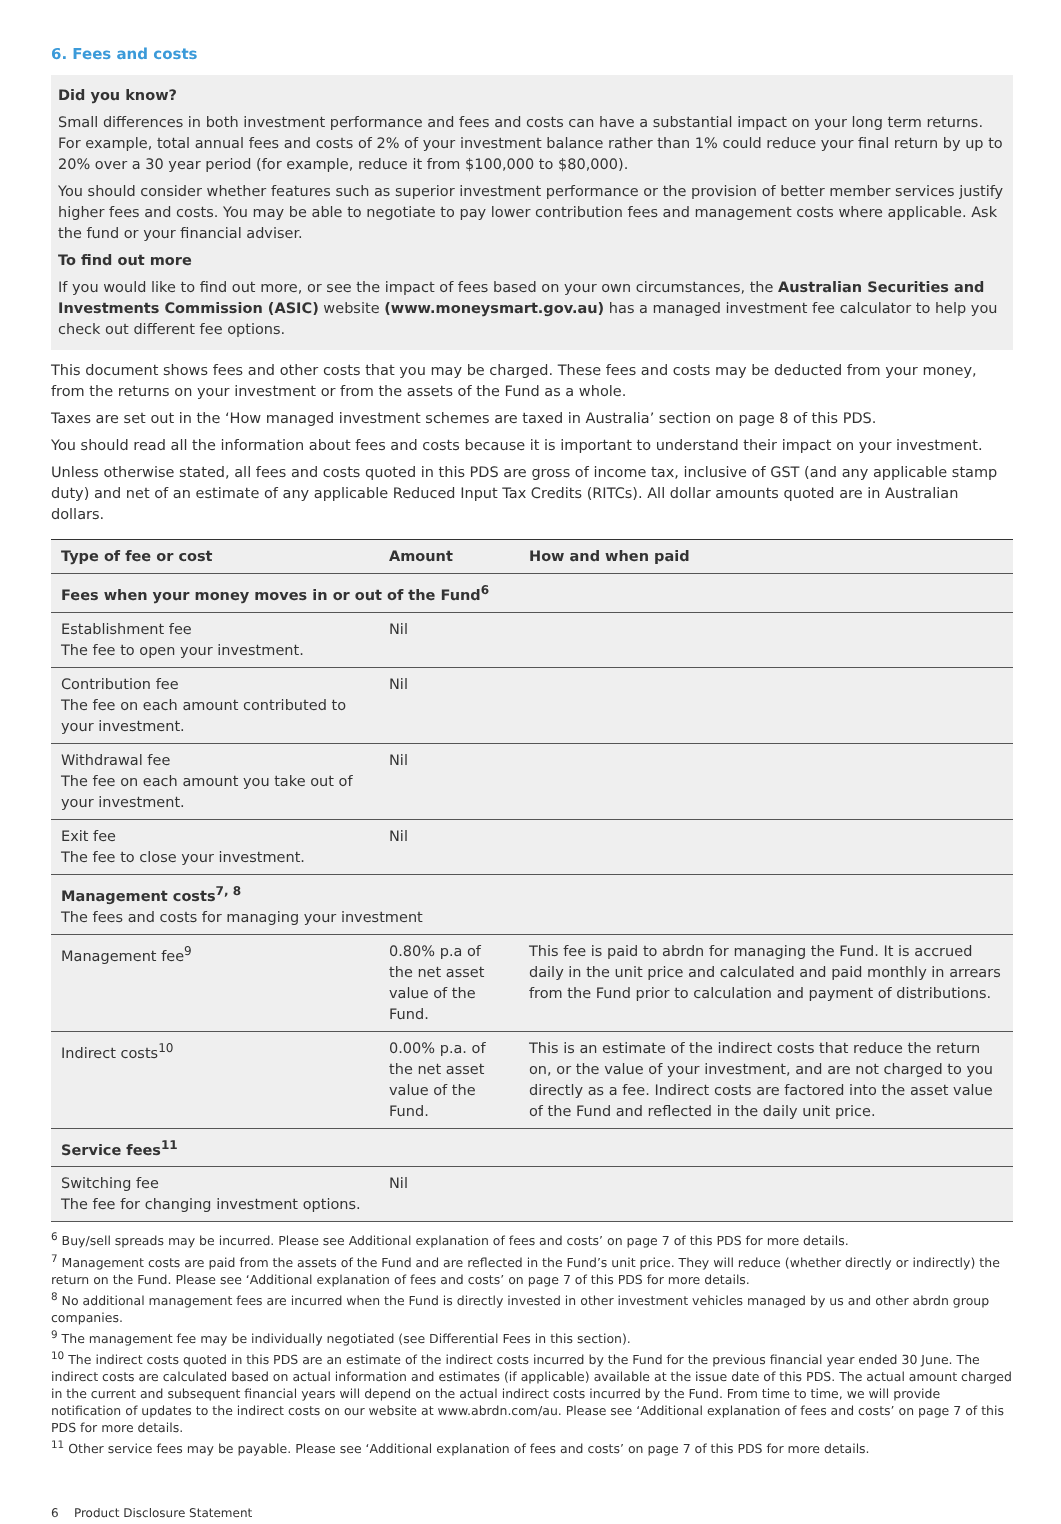6. Fees and costs
Did you know?
Small differences in both investment performance and fees and costs can have a substantial impact on your long term returns. For example, total annual fees and costs of 2% of your investment balance rather than 1% could reduce your final return by up to 20% over a 30 year period (for example, reduce it from $100,000 to $80,000).
You should consider whether features such as superior investment performance or the provision of better member services justify higher fees and costs. You may be able to negotiate to pay lower contribution fees and management costs where applicable. Ask the fund or your financial adviser.
To find out more
If you would like to find out more, or see the impact of fees based on your own circumstances, the Australian Securities and Investments Commission (ASIC) website (www.moneysmart.gov.au) has a managed investment fee calculator to help you check out different fee options.
This document shows fees and other costs that you may be charged. These fees and costs may be deducted from your money, from the returns on your investment or from the assets of the Fund as a whole.
Taxes are set out in the ‘How managed investment schemes are taxed in Australia’ section on page 8 of this PDS.
You should read all the information about fees and costs because it is important to understand their impact on your investment.
Unless otherwise stated, all fees and costs quoted in this PDS are gross of income tax, inclusive of GST (and any applicable stamp duty) and net of an estimate of any applicable Reduced Input Tax Credits (RITCs). All dollar amounts quoted are in Australian dollars.
| Type of fee or cost | Amount | How and when paid |
| --- | --- | --- |
| Fees when your money moves in or out of the Fund<sup>6</sup> | | |
| Establishment fee The fee to open your investment. | Nil | |
| Contribution fee The fee on each amount contributed to your investment. | Nil | |
| Withdrawal fee The fee on each amount you take out of your investment. | Nil | |
| Exit fee The fee to close your investment. | Nil | |
| Management costs<sup>7, 8</sup> The fees and costs for managing your investment | | |
| Management fee<sup>9</sup> | 0.80% p.a of the net asset value of the Fund. | This fee is paid to abrdn for managing the Fund. It is accrued daily in the unit price and calculated and paid monthly in arrears from the Fund prior to calculation and payment of distributions. |
| Indirect costs<sup>10</sup> | 0.00% p.a. of the net asset value of the Fund. | This is an estimate of the indirect costs that reduce the return on, or the value of your investment, and are not charged to you directly as a fee. Indirect costs are factored into the asset value of the Fund and reflected in the daily unit price. |
| Service fees<sup>11</sup> | | |
| Switching fee The fee for changing investment options. | Nil | |
<sup>6</sup> Buy/sell spreads may be incurred. Please see Additional explanation of fees and costs’ on page 7 of this PDS for more details.
<sup>7</sup> Management costs are paid from the assets of the Fund and are reflected in the Fund’s unit price. They will reduce (whether directly or indirectly) the return on the Fund. Please see ‘Additional explanation of fees and costs’ on page 7 of this PDS for more details.
<sup>8</sup> No additional management fees are incurred when the Fund is directly invested in other investment vehicles managed by us and other abrdn group companies.
<sup>9</sup> The management fee may be individually negotiated (see Differential Fees in this section).
<sup>10</sup> The indirect costs quoted in this PDS are an estimate of the indirect costs incurred by the Fund for the previous financial year ended 30 June. The indirect costs are calculated based on actual information and estimates (if applicable) available at the issue date of this PDS. The actual amount charged in the current and subsequent financial years will depend on the actual indirect costs incurred by the Fund. From time to time, we will provide notification of updates to the indirect costs on our website at www.abrdn.com/au. Please see ‘Additional explanation of fees and costs’ on page 7 of this PDS for more details.
<sup>11</sup> Other service fees may be payable. Please see ‘Additional explanation of fees and costs’ on page 7 of this PDS for more details.
6 Product Disclosure Statement